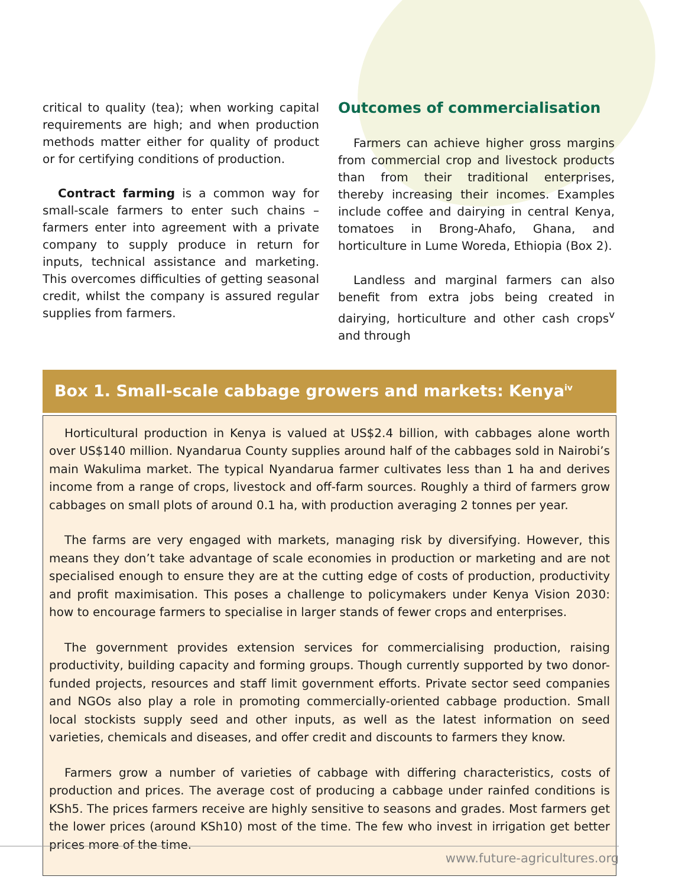critical to quality (tea); when working capital requirements are high; and when production methods matter either for quality of product or for certifying conditions of production.
Contract farming is a common way for small-scale farmers to enter such chains – farmers enter into agreement with a private company to supply produce in return for inputs, technical assistance and marketing. This overcomes difficulties of getting seasonal credit, whilst the company is assured regular supplies from farmers.
Outcomes of commercialisation
Farmers can achieve higher gross margins from commercial crop and livestock products than from their traditional enterprises, thereby increasing their incomes. Examples include coffee and dairying in central Kenya, tomatoes in Brong-Ahafo, Ghana, and horticulture in Lume Woreda, Ethiopia (Box 2).
Landless and marginal farmers can also benefit from extra jobs being created in dairying, horticulture and other cash crops<sup>v</sup> and through
Box 1. Small-scale cabbage growers and markets: Kenya<sup>iv</sup>
Horticultural production in Kenya is valued at US$2.4 billion, with cabbages alone worth over US$140 million. Nyandarua County supplies around half of the cabbages sold in Nairobi’s main Wakulima market. The typical Nyandarua farmer cultivates less than 1 ha and derives income from a range of crops, livestock and off-farm sources. Roughly a third of farmers grow cabbages on small plots of around 0.1 ha, with production averaging 2 tonnes per year.
The farms are very engaged with markets, managing risk by diversifying. However, this means they don’t take advantage of scale economies in production or marketing and are not specialised enough to ensure they are at the cutting edge of costs of production, productivity and profit maximisation. This poses a challenge to policymakers under Kenya Vision 2030: how to encourage farmers to specialise in larger stands of fewer crops and enterprises.
The government provides extension services for commercialising production, raising productivity, building capacity and forming groups. Though currently supported by two donor-funded projects, resources and staff limit government efforts. Private sector seed companies and NGOs also play a role in promoting commercially-oriented cabbage production. Small local stockists supply seed and other inputs, as well as the latest information on seed varieties, chemicals and diseases, and offer credit and discounts to farmers they know.
Farmers grow a number of varieties of cabbage with differing characteristics, costs of production and prices. The average cost of producing a cabbage under rainfed conditions is KSh5. The prices farmers receive are highly sensitive to seasons and grades. Most farmers get the lower prices (around KSh10) most of the time. The few who invest in irrigation get better prices more of the time.
www.future-agricultures.org